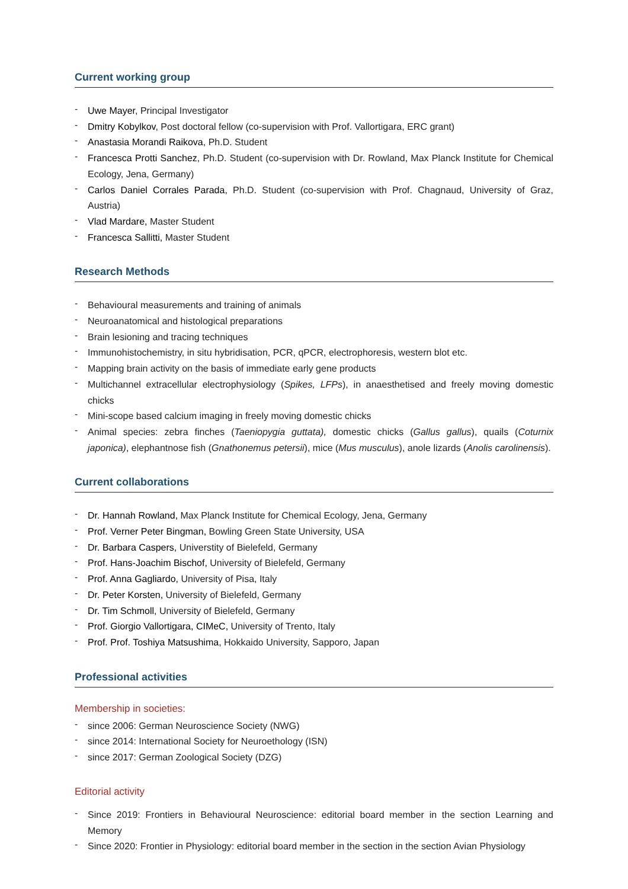Current working group
- Uwe Mayer, Principal Investigator
- Dmitry Kobylkov, Post doctoral fellow (co-supervision with Prof. Vallortigara, ERC grant)
- Anastasia Morandi Raikova, Ph.D. Student
- Francesca Protti Sanchez, Ph.D. Student (co-supervision with Dr. Rowland, Max Planck Institute for Chemical Ecology, Jena, Germany)
- Carlos Daniel Corrales Parada, Ph.D. Student (co-supervision with Prof. Chagnaud, University of Graz, Austria)
- Vlad Mardare, Master Student
- Francesca Sallitti, Master Student
Research Methods
- Behavioural measurements and training of animals
- Neuroanatomical and histological preparations
- Brain lesioning and tracing techniques
- Immunohistochemistry, in situ hybridisation, PCR, qPCR, electrophoresis, western blot etc.
- Mapping brain activity on the basis of immediate early gene products
- Multichannel extracellular electrophysiology (Spikes, LFPs), in anaesthetised and freely moving domestic chicks
- Mini-scope based calcium imaging in freely moving domestic chicks
- Animal species: zebra finches (Taeniopygia guttata), domestic chicks (Gallus gallus), quails (Coturnix japonica), elephantnose fish (Gnathonemus petersii), mice (Mus musculus), anole lizards (Anolis carolinensis).
Current collaborations
- Dr. Hannah Rowland, Max Planck Institute for Chemical Ecology, Jena, Germany
- Prof. Verner Peter Bingman, Bowling Green State University, USA
- Dr. Barbara Caspers, Universtity of Bielefeld, Germany
- Prof. Hans-Joachim Bischof, University of Bielefeld, Germany
- Prof. Anna Gagliardo, University of Pisa, Italy
- Dr. Peter Korsten, University of Bielefeld, Germany
- Dr. Tim Schmoll, University of Bielefeld, Germany
- Prof. Giorgio Vallortigara, CIMeC, University of Trento, Italy
- Prof. Prof. Toshiya Matsushima, Hokkaido University, Sapporo, Japan
Professional activities
Membership in societies:
- since 2006: German Neuroscience Society (NWG)
- since 2014: International Society for Neuroethology (ISN)
- since 2017: German Zoological Society (DZG)
Editorial activity
- Since 2019: Frontiers in Behavioural Neuroscience: editorial board member in the section Learning and Memory
- Since 2020: Frontier in Physiology: editorial board member in the section in the section Avian Physiology